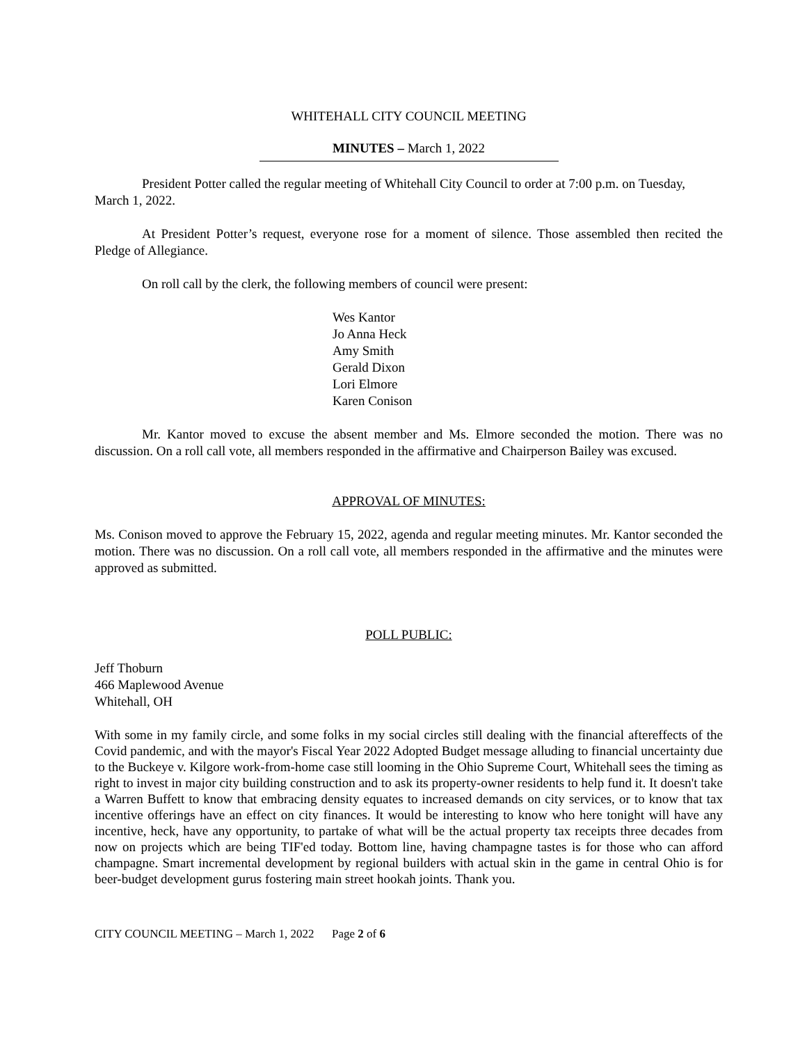WHITEHALL CITY COUNCIL MEETING
MINUTES – March 1, 2022
President Potter called the regular meeting of Whitehall City Council to order at 7:00 p.m. on Tuesday, March 1, 2022.
At President Potter’s request, everyone rose for a moment of silence. Those assembled then recited the Pledge of Allegiance.
On roll call by the clerk, the following members of council were present:
Wes Kantor
Jo Anna Heck
Amy Smith
Gerald Dixon
Lori Elmore
Karen Conison
Mr. Kantor moved to excuse the absent member and Ms. Elmore seconded the motion. There was no discussion. On a roll call vote, all members responded in the affirmative and Chairperson Bailey was excused.
APPROVAL OF MINUTES:
Ms. Conison moved to approve the February 15, 2022, agenda and regular meeting minutes. Mr. Kantor seconded the motion. There was no discussion. On a roll call vote, all members responded in the affirmative and the minutes were approved as submitted.
POLL PUBLIC:
Jeff Thoburn
466 Maplewood Avenue
Whitehall, OH
With some in my family circle, and some folks in my social circles still dealing with the financial aftereffects of the Covid pandemic, and with the mayor's Fiscal Year 2022 Adopted Budget message alluding to financial uncertainty due to the Buckeye v. Kilgore work-from-home case still looming in the Ohio Supreme Court, Whitehall sees the timing as right to invest in major city building construction and to ask its property-owner residents to help fund it. It doesn't take a Warren Buffett to know that embracing density equates to increased demands on city services, or to know that tax incentive offerings have an effect on city finances. It would be interesting to know who here tonight will have any incentive, heck, have any opportunity, to partake of what will be the actual property tax receipts three decades from now on projects which are being TIF'ed today. Bottom line, having champagne tastes is for those who can afford champagne. Smart incremental development by regional builders with actual skin in the game in central Ohio is for beer-budget development gurus fostering main street hookah joints. Thank you.
CITY COUNCIL MEETING – March 1, 2022 Page 2 of 6